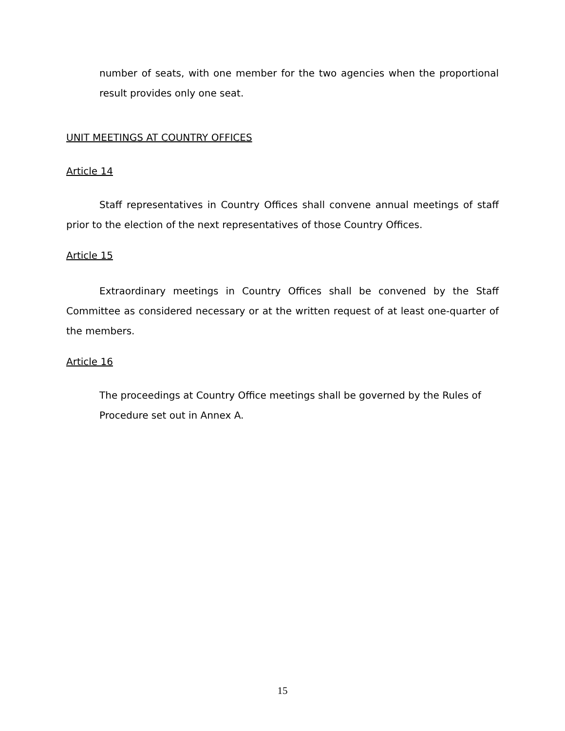number of seats, with one member for the two agencies when the proportional result provides only one seat.
UNIT MEETINGS AT COUNTRY OFFICES
Article 14
Staff representatives in Country Offices shall convene annual meetings of staff prior to the election of the next representatives of those Country Offices.
Article 15
Extraordinary meetings in Country Offices shall be convened by the Staff Committee as considered necessary or at the written request of at least one-quarter of the members.
Article 16
The proceedings at Country Office meetings shall be governed by the Rules of Procedure set out in Annex A.
15